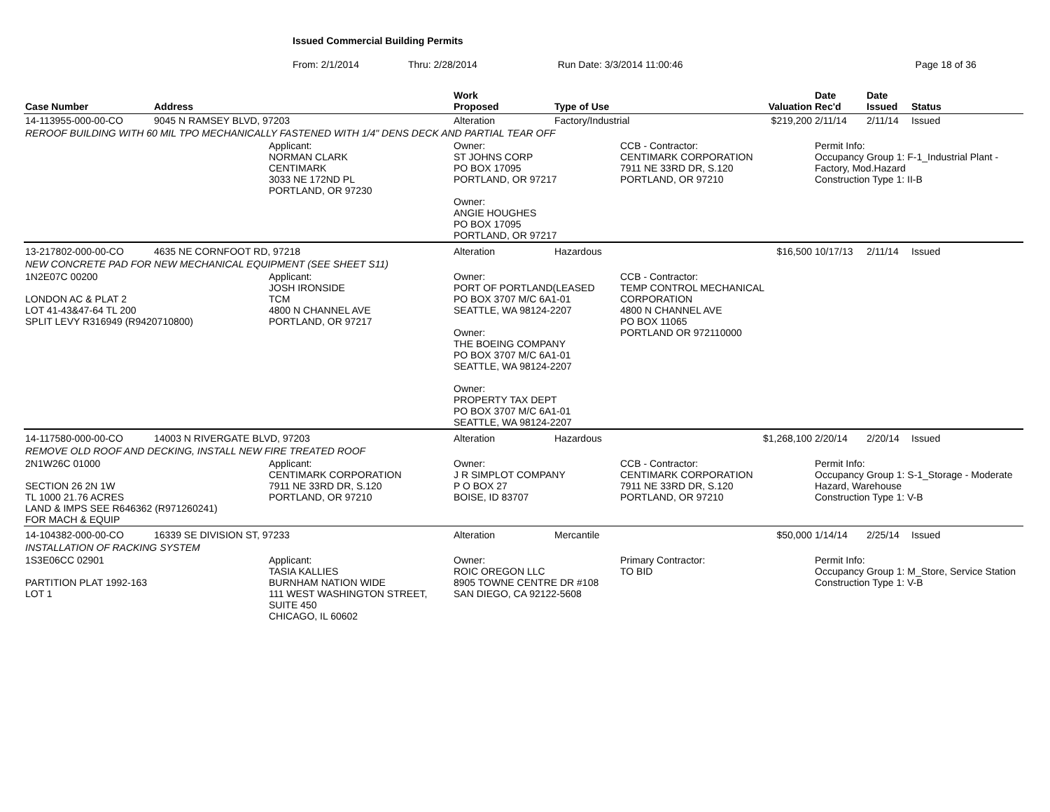Issued Commercial Building Permits
From: 2/1/2014 Thru: 2/28/2014 Run Date: 3/3/2014 11:00:46 Page 18 of 36
| Case Number | Address | | Work Proposed | Type of Use | | Valuation | Date Rec'd | Date Issued | Status |
| --- | --- | --- | --- | --- | --- | --- | --- | --- | --- |
| 14-113955-000-00-CO | 9045 N RAMSEY BLVD, 97203 | | Alteration | Factory/Industrial | | $219,200 | 2/11/14 | 2/11/14 | Issued |
| REROOF BUILDING WITH 60 MIL TPO MECHANICALLY FASTENED WITH 1/4" DENS DECK AND PARTIAL TEAR OFF | | | | | | | | | |
| | | Applicant: NORMAN CLARK CENTIMARK 3033 NE 172ND PL PORTLAND, OR 97230 | Owner: ST JOHNS CORP PO BOX 17095 PORTLAND, OR 97217 Owner: ANGIE HOUGHES PO BOX 17095 PORTLAND, OR 97217 | | CCB - Contractor: CENTIMARK CORPORATION 7911 NE 33RD DR, S.120 PORTLAND, OR 97210 | | Permit Info: Occupancy Group 1: F-1_Industrial Plant - Factory, Mod.Hazard Construction Type 1: II-B | | |
| 13-217802-000-00-CO | 4635 NE CORNFOOT RD, 97218 | | Alteration | Hazardous | | $16,500 | 10/17/13 | 2/11/14 | Issued |
| NEW CONCRETE PAD FOR NEW MECHANICAL EQUIPMENT (SEE SHEET S11) | | | | | | | | | |
| 1N2E07C 00200 LONDON AC & PLAT 2 LOT 41-43&47-64 TL 200 SPLIT LEVY R316949 (R9420710800) | | Applicant: JOSH IRONSIDE TCM 4800 N CHANNEL AVE PORTLAND, OR 97217 | Owner: PORT OF PORTLAND(LEASED PO BOX 3707 M/C 6A1-01 SEATTLE, WA 98124-2207 Owner: THE BOEING COMPANY PO BOX 3707 M/C 6A1-01 SEATTLE, WA 98124-2207 Owner: PROPERTY TAX DEPT PO BOX 3707 M/C 6A1-01 SEATTLE, WA 98124-2207 | | CCB - Contractor: TEMP CONTROL MECHANICAL CORPORATION 4800 N CHANNEL AVE PO BOX 11065 PORTLAND OR 972110000 | | | | |
| 14-117580-000-00-CO | 14003 N RIVERGATE BLVD, 97203 | | Alteration | Hazardous | | $1,268,100 | 2/20/14 | 2/20/14 | Issued |
| REMOVE OLD ROOF AND DECKING, INSTALL NEW FIRE TREATED ROOF | | | | | | | | | |
| 2N1W26C 01000 SECTION 26 2N 1W TL 1000 21.76 ACRES LAND & IMPS SEE R646362 (R971260241) FOR MACH & EQUIP | | Applicant: CENTIMARK CORPORATION 7911 NE 33RD DR, S.120 PORTLAND, OR 97210 | Owner: J R SIMPLOT COMPANY P O BOX 27 BOISE, ID 83707 | | CCB - Contractor: CENTIMARK CORPORATION 7911 NE 33RD DR, S.120 PORTLAND, OR 97210 | | Permit Info: Occupancy Group 1: S-1_Storage - Moderate Hazard, Warehouse Construction Type 1: V-B | | |
| 14-104382-000-00-CO | 16339 SE DIVISION ST, 97233 | | Alteration | Mercantile | | $50,000 | 1/14/14 | 2/25/14 | Issued |
| INSTALLATION OF RACKING SYSTEM | | | | | | | | | |
| 1S3E06CC 02901 PARTITION PLAT 1992-163 LOT 1 | | Applicant: TASIA KALLIES BURNHAM NATION WIDE 111 WEST WASHINGTON STREET, SUITE 450 CHICAGO, IL 60602 | Owner: ROIC OREGON LLC 8905 TOWNE CENTRE DR #108 SAN DIEGO, CA 92122-5608 | | Primary Contractor: TO BID | | Permit Info: Occupancy Group 1: M_Store, Service Station Construction Type 1: V-B | | |